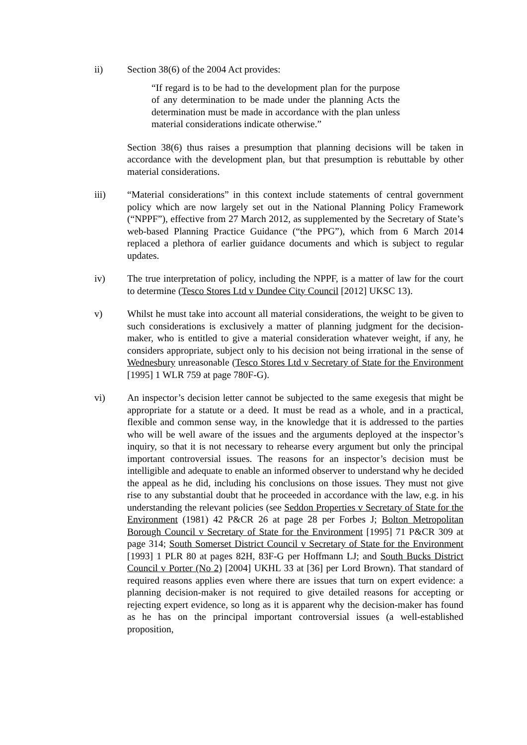ii) Section 38(6) of the 2004 Act provides:
“If regard is to be had to the development plan for the purpose of any determination to be made under the planning Acts the determination must be made in accordance with the plan unless material considerations indicate otherwise.”
Section 38(6) thus raises a presumption that planning decisions will be taken in accordance with the development plan, but that presumption is rebuttable by other material considerations.
iii) “Material considerations” in this context include statements of central government policy which are now largely set out in the National Planning Policy Framework (“NPPF”), effective from 27 March 2012, as supplemented by the Secretary of State’s web-based Planning Practice Guidance (“the PPG”), which from 6 March 2014 replaced a plethora of earlier guidance documents and which is subject to regular updates.
iv) The true interpretation of policy, including the NPPF, is a matter of law for the court to determine (Tesco Stores Ltd v Dundee City Council [2012] UKSC 13).
v) Whilst he must take into account all material considerations, the weight to be given to such considerations is exclusively a matter of planning judgment for the decision-maker, who is entitled to give a material consideration whatever weight, if any, he considers appropriate, subject only to his decision not being irrational in the sense of Wednesbury unreasonable (Tesco Stores Ltd v Secretary of State for the Environment [1995] 1 WLR 759 at page 780F-G).
vi) An inspector’s decision letter cannot be subjected to the same exegesis that might be appropriate for a statute or a deed. It must be read as a whole, and in a practical, flexible and common sense way, in the knowledge that it is addressed to the parties who will be well aware of the issues and the arguments deployed at the inspector’s inquiry, so that it is not necessary to rehearse every argument but only the principal important controversial issues. The reasons for an inspector’s decision must be intelligible and adequate to enable an informed observer to understand why he decided the appeal as he did, including his conclusions on those issues. They must not give rise to any substantial doubt that he proceeded in accordance with the law, e.g. in his understanding the relevant policies (see Seddon Properties v Secretary of State for the Environment (1981) 42 P&CR 26 at page 28 per Forbes J; Bolton Metropolitan Borough Council v Secretary of State for the Environment [1995] 71 P&CR 309 at page 314; South Somerset District Council v Secretary of State for the Environment [1993] 1 PLR 80 at pages 82H, 83F-G per Hoffmann LJ; and South Bucks District Council v Porter (No 2) [2004] UKHL 33 at [36] per Lord Brown). That standard of required reasons applies even where there are issues that turn on expert evidence: a planning decision-maker is not required to give detailed reasons for accepting or rejecting expert evidence, so long as it is apparent why the decision-maker has found as he has on the principal important controversial issues (a well-established proposition,